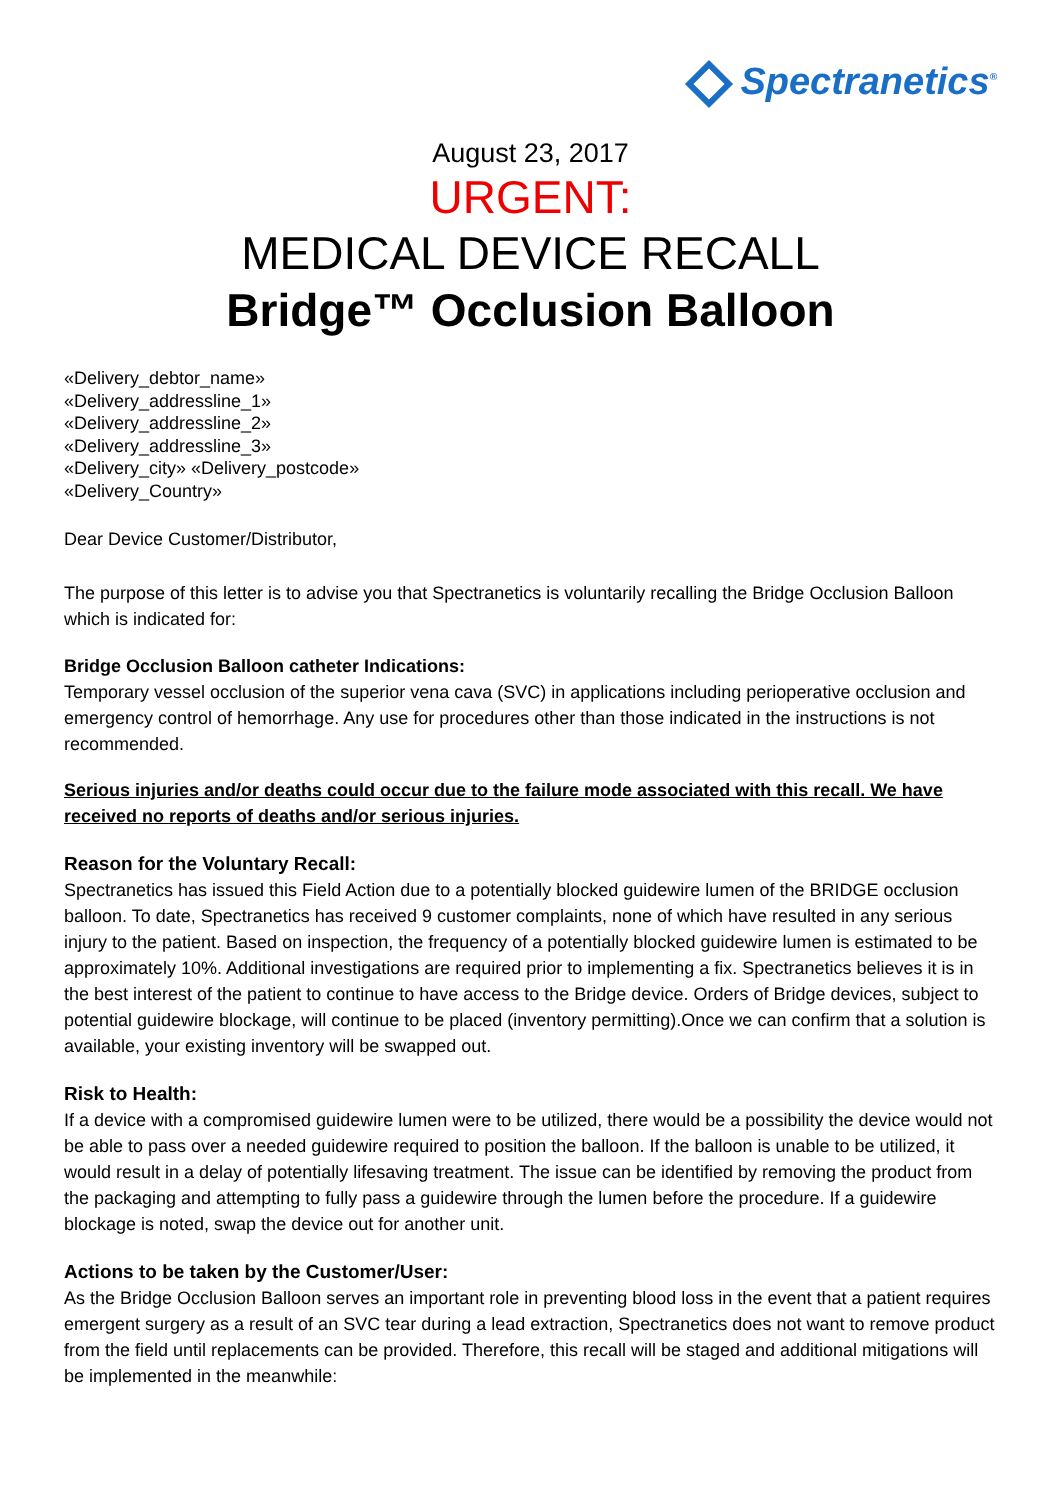Spectranetics<sup>®</sup>
August 23, 2017
URGENT:
MEDICAL DEVICE RECALL
Bridge™ Occlusion Balloon
«Delivery_debtor_name»
«Delivery_addressline_1»
«Delivery_addressline_2»
«Delivery_addressline_3»
«Delivery_city» «Delivery_postcode»
«Delivery_Country»
Dear Device Customer/Distributor,
The purpose of this letter is to advise you that Spectranetics is voluntarily recalling the Bridge Occlusion Balloon which is indicated for:
Bridge Occlusion Balloon catheter Indications:
Temporary vessel occlusion of the superior vena cava (SVC) in applications including perioperative occlusion and emergency control of hemorrhage. Any use for procedures other than those indicated in the instructions is not recommended.
Serious injuries and/or deaths could occur due to the failure mode associated with this recall. We have received no reports of deaths and/or serious injuries.
Reason for the Voluntary Recall:
Spectranetics has issued this Field Action due to a potentially blocked guidewire lumen of the BRIDGE occlusion balloon. To date, Spectranetics has received 9 customer complaints, none of which have resulted in any serious injury to the patient. Based on inspection, the frequency of a potentially blocked guidewire lumen is estimated to be approximately 10%. Additional investigations are required prior to implementing a fix. Spectranetics believes it is in the best interest of the patient to continue to have access to the Bridge device. Orders of Bridge devices, subject to potential guidewire blockage, will continue to be placed (inventory permitting).Once we can confirm that a solution is available, your existing inventory will be swapped out.
Risk to Health:
If a device with a compromised guidewire lumen were to be utilized, there would be a possibility the device would not be able to pass over a needed guidewire required to position the balloon. If the balloon is unable to be utilized, it would result in a delay of potentially lifesaving treatment. The issue can be identified by removing the product from the packaging and attempting to fully pass a guidewire through the lumen before the procedure. If a guidewire blockage is noted, swap the device out for another unit.
Actions to be taken by the Customer/User:
As the Bridge Occlusion Balloon serves an important role in preventing blood loss in the event that a patient requires emergent surgery as a result of an SVC tear during a lead extraction, Spectranetics does not want to remove product from the field until replacements can be provided. Therefore, this recall will be staged and additional mitigations will be implemented in the meanwhile: